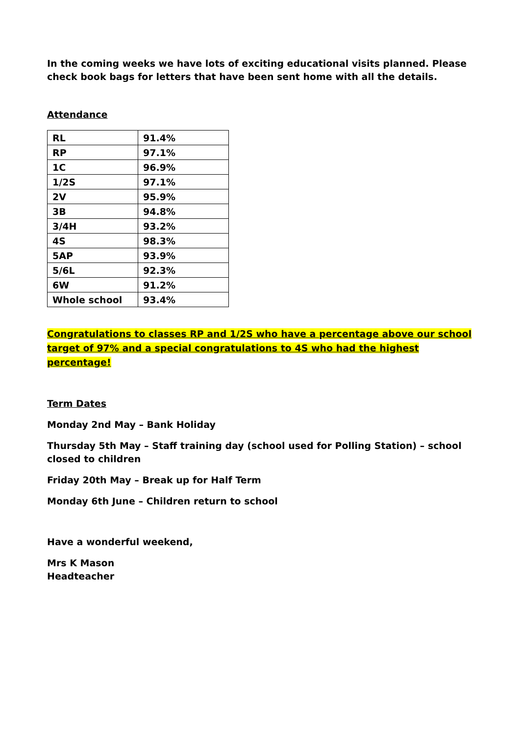In the coming weeks we have lots of exciting educational visits planned. Please check book bags for letters that have been sent home with all the details.
Attendance
| RL | 91.4% |
| RP | 97.1% |
| 1C | 96.9% |
| 1/2S | 97.1% |
| 2V | 95.9% |
| 3B | 94.8% |
| 3/4H | 93.2% |
| 4S | 98.3% |
| 5AP | 93.9% |
| 5/6L | 92.3% |
| 6W | 91.2% |
| Whole school | 93.4% |
Congratulations to classes RP and 1/2S who have a percentage above our school target of 97% and a special congratulations to 4S who had the highest percentage!
Term Dates
Monday 2nd May – Bank Holiday
Thursday 5th May – Staff training day (school used for Polling Station) – school closed to children
Friday 20th May – Break up for Half Term
Monday 6th June – Children return to school
Have a wonderful weekend,
Mrs K Mason
Headteacher